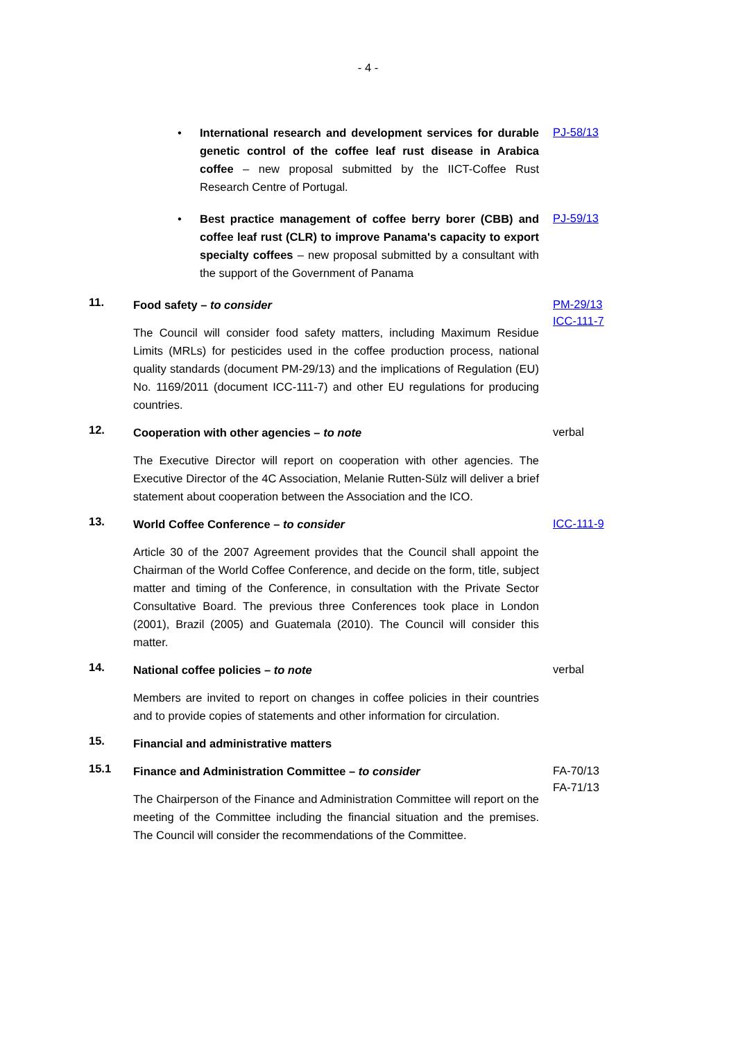- 4 -
• International research and development services for durable genetic control of the coffee leaf rust disease in Arabica coffee – new proposal submitted by the IICT-Coffee Rust Research Centre of Portugal.
PJ-58/13
• Best practice management of coffee berry borer (CBB) and coffee leaf rust (CLR) to improve Panama's capacity to export specialty coffees – new proposal submitted by a consultant with the support of the Government of Panama
PJ-59/13
11.
Food safety – to consider
The Council will consider food safety matters, including Maximum Residue Limits (MRLs) for pesticides used in the coffee production process, national quality standards (document PM-29/13) and the implications of Regulation (EU) No. 1169/2011 (document ICC-111-7) and other EU regulations for producing countries.
PM-29/13
ICC-111-7
12.
Cooperation with other agencies – to note
The Executive Director will report on cooperation with other agencies. The Executive Director of the 4C Association, Melanie Rutten-Sülz will deliver a brief statement about cooperation between the Association and the ICO.
verbal
13.
World Coffee Conference – to consider
Article 30 of the 2007 Agreement provides that the Council shall appoint the Chairman of the World Coffee Conference, and decide on the form, title, subject matter and timing of the Conference, in consultation with the Private Sector Consultative Board. The previous three Conferences took place in London (2001), Brazil (2005) and Guatemala (2010). The Council will consider this matter.
ICC-111-9
14.
National coffee policies – to note
Members are invited to report on changes in coffee policies in their countries and to provide copies of statements and other information for circulation.
verbal
15.
Financial and administrative matters
15.1
Finance and Administration Committee – to consider
The Chairperson of the Finance and Administration Committee will report on the meeting of the Committee including the financial situation and the premises. The Council will consider the recommendations of the Committee.
FA-70/13
FA-71/13